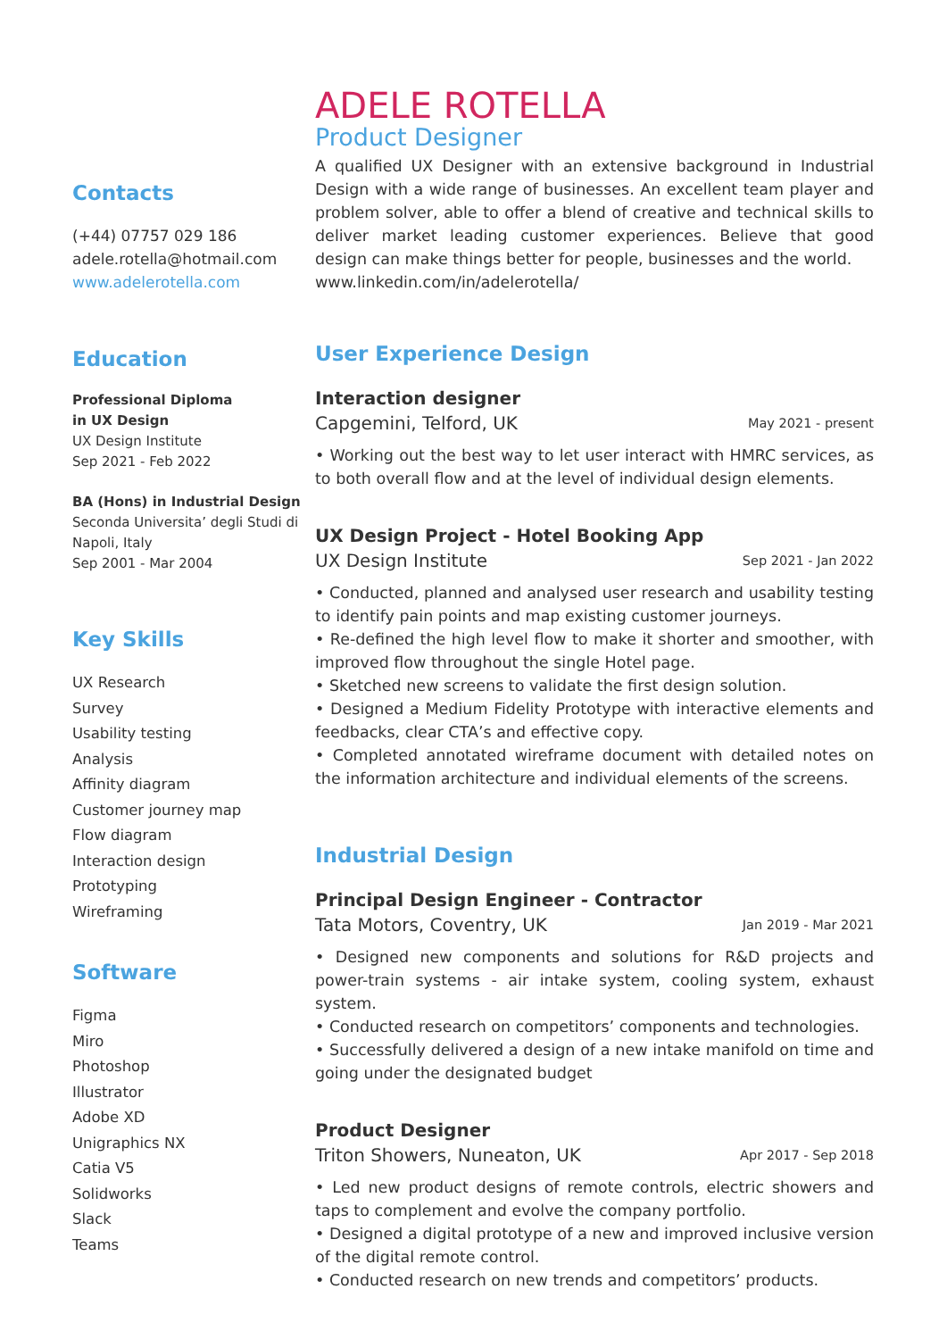Contacts
(+44) 07757 029 186
adele.rotella@hotmail.com
www.adelerotella.com
Education
Professional Diploma
in UX Design
UX Design Institute
Sep 2021 - Feb 2022
BA (Hons) in Industrial Design
Seconda Universita’ degli Studi di Napoli, Italy
Sep 2001 - Mar 2004
Key Skills
UX Research
Survey
Usability testing
Analysis
Affinity diagram
Customer journey map
Flow diagram
Interaction design
Prototyping
Wireframing
Software
Figma
Miro
Photoshop
Illustrator
Adobe XD
Unigraphics NX
Catia V5
Solidworks
Slack
Teams
ADELE ROTELLA
Product Designer
A qualified UX Designer with an extensive background in Industrial Design with a wide range of businesses. An excellent team player and problem solver, able to offer a blend of creative and technical skills to deliver market leading customer experiences. Believe that good design can make things better for people, businesses and the world.
www.linkedin.com/in/adelerotella/
User Experience Design
Interaction designer
Capgemini, Telford, UK May 2021 - present
• Working out the best way to let user interact with HMRC services, as to both overall flow and at the level of individual design elements.
UX Design Project - Hotel Booking App
UX Design Institute Sep 2021 - Jan 2022
• Conducted, planned and analysed user research and usability testing to identify pain points and map existing customer journeys.
• Re-defined the high level flow to make it shorter and smoother, with improved flow throughout the single Hotel page.
• Sketched new screens to validate the first design solution.
• Designed a Medium Fidelity Prototype with interactive elements and feedbacks, clear CTA’s and effective copy.
• Completed annotated wireframe document with detailed notes on the information architecture and individual elements of the screens.
Industrial Design
Principal Design Engineer - Contractor
Tata Motors, Coventry, UK Jan 2019 - Mar 2021
• Designed new components and solutions for R&D projects and power-train systems - air intake system, cooling system, exhaust system.
• Conducted research on competitors’ components and technologies.
• Successfully delivered a design of a new intake manifold on time and going under the designated budget
Product Designer
Triton Showers, Nuneaton, UK Apr 2017 - Sep 2018
• Led new product designs of remote controls, electric showers and taps to complement and evolve the company portfolio.
• Designed a digital prototype of a new and improved inclusive version of the digital remote control.
• Conducted research on new trends and competitors’ products.